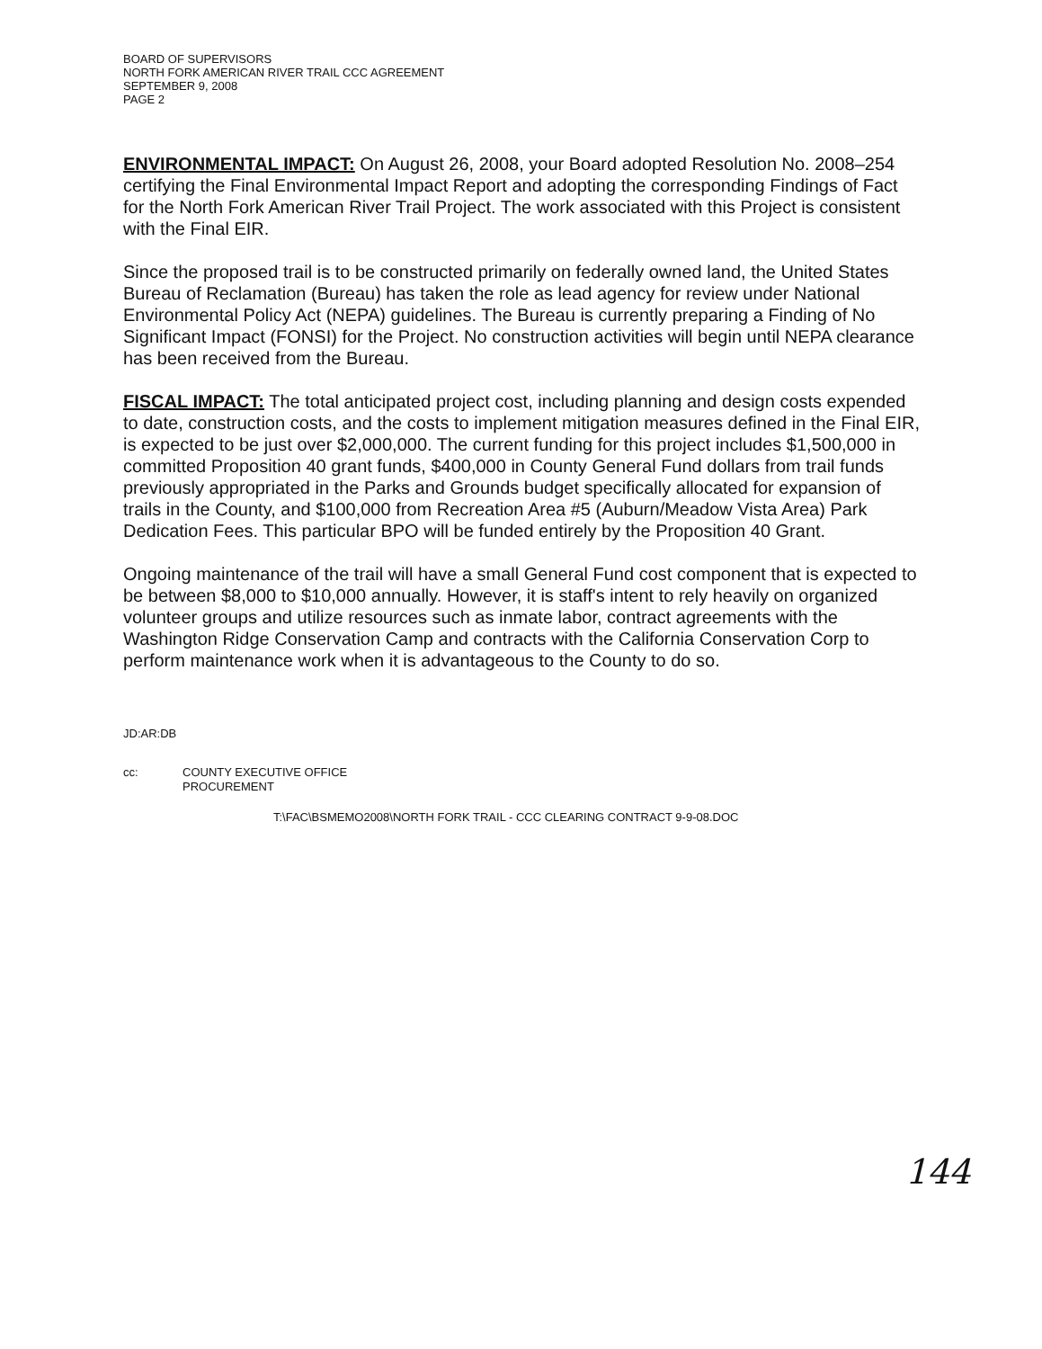BOARD OF SUPERVISORS
NORTH FORK AMERICAN RIVER TRAIL CCC AGREEMENT
SEPTEMBER 9, 2008
PAGE 2
ENVIRONMENTAL IMPACT: On August 26, 2008, your Board adopted Resolution No. 2008–254 certifying the Final Environmental Impact Report and adopting the corresponding Findings of Fact for the North Fork American River Trail Project. The work associated with this Project is consistent with the Final EIR.
Since the proposed trail is to be constructed primarily on federally owned land, the United States Bureau of Reclamation (Bureau) has taken the role as lead agency for review under National Environmental Policy Act (NEPA) guidelines. The Bureau is currently preparing a Finding of No Significant Impact (FONSI) for the Project. No construction activities will begin until NEPA clearance has been received from the Bureau.
FISCAL IMPACT: The total anticipated project cost, including planning and design costs expended to date, construction costs, and the costs to implement mitigation measures defined in the Final EIR, is expected to be just over $2,000,000. The current funding for this project includes $1,500,000 in committed Proposition 40 grant funds, $400,000 in County General Fund dollars from trail funds previously appropriated in the Parks and Grounds budget specifically allocated for expansion of trails in the County, and $100,000 from Recreation Area #5 (Auburn/Meadow Vista Area) Park Dedication Fees. This particular BPO will be funded entirely by the Proposition 40 Grant.
Ongoing maintenance of the trail will have a small General Fund cost component that is expected to be between $8,000 to $10,000 annually. However, it is staff's intent to rely heavily on organized volunteer groups and utilize resources such as inmate labor, contract agreements with the Washington Ridge Conservation Camp and contracts with the California Conservation Corp to perform maintenance work when it is advantageous to the County to do so.
JD:AR:DB
cc: COUNTY EXECUTIVE OFFICE
PROCUREMENT
T:\FAC\BSMEMO2008\NORTH FORK TRAIL - CCC CLEARING CONTRACT 9-9-08.DOC
144